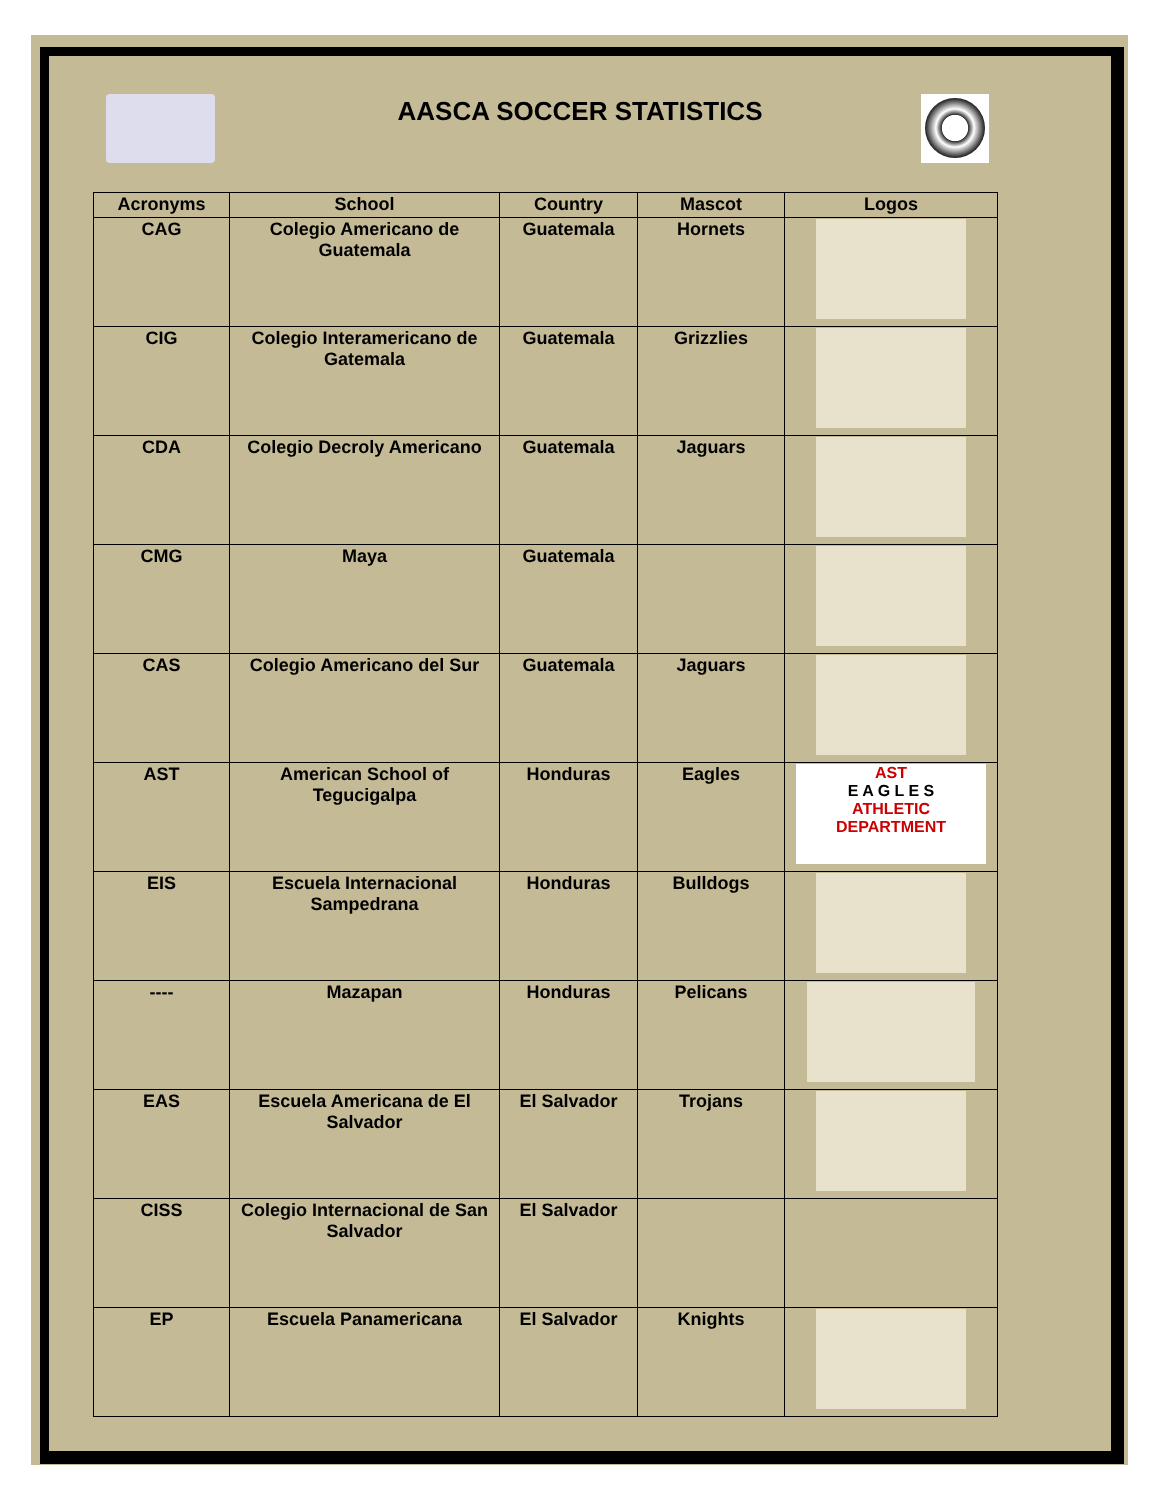AASCA SOCCER STATISTICS
| Acronyms | School | Country | Mascot | Logos |
| --- | --- | --- | --- | --- |
| CAG | Colegio Americano de Guatemala | Guatemala | Hornets | |
| CIG | Colegio Interamericano de Gatemala | Guatemala | Grizzlies | |
| CDA | Colegio Decroly Americano | Guatemala | Jaguars | |
| CMG | Maya | Guatemala | | |
| CAS | Colegio Americano del Sur | Guatemala | Jaguars | |
| AST | American School of Tegucigalpa | Honduras | Eagles | AST E A G L E S ATHLETIC DEPARTMENT |
| EIS | Escuela Internacional Sampedrana | Honduras | Bulldogs | |
| ---- | Mazapan | Honduras | Pelicans | |
| EAS | Escuela Americana de El Salvador | El Salvador | Trojans | |
| CISS | Colegio Internacional de San Salvador | El Salvador | | |
| EP | Escuela Panamericana | El Salvador | Knights | |